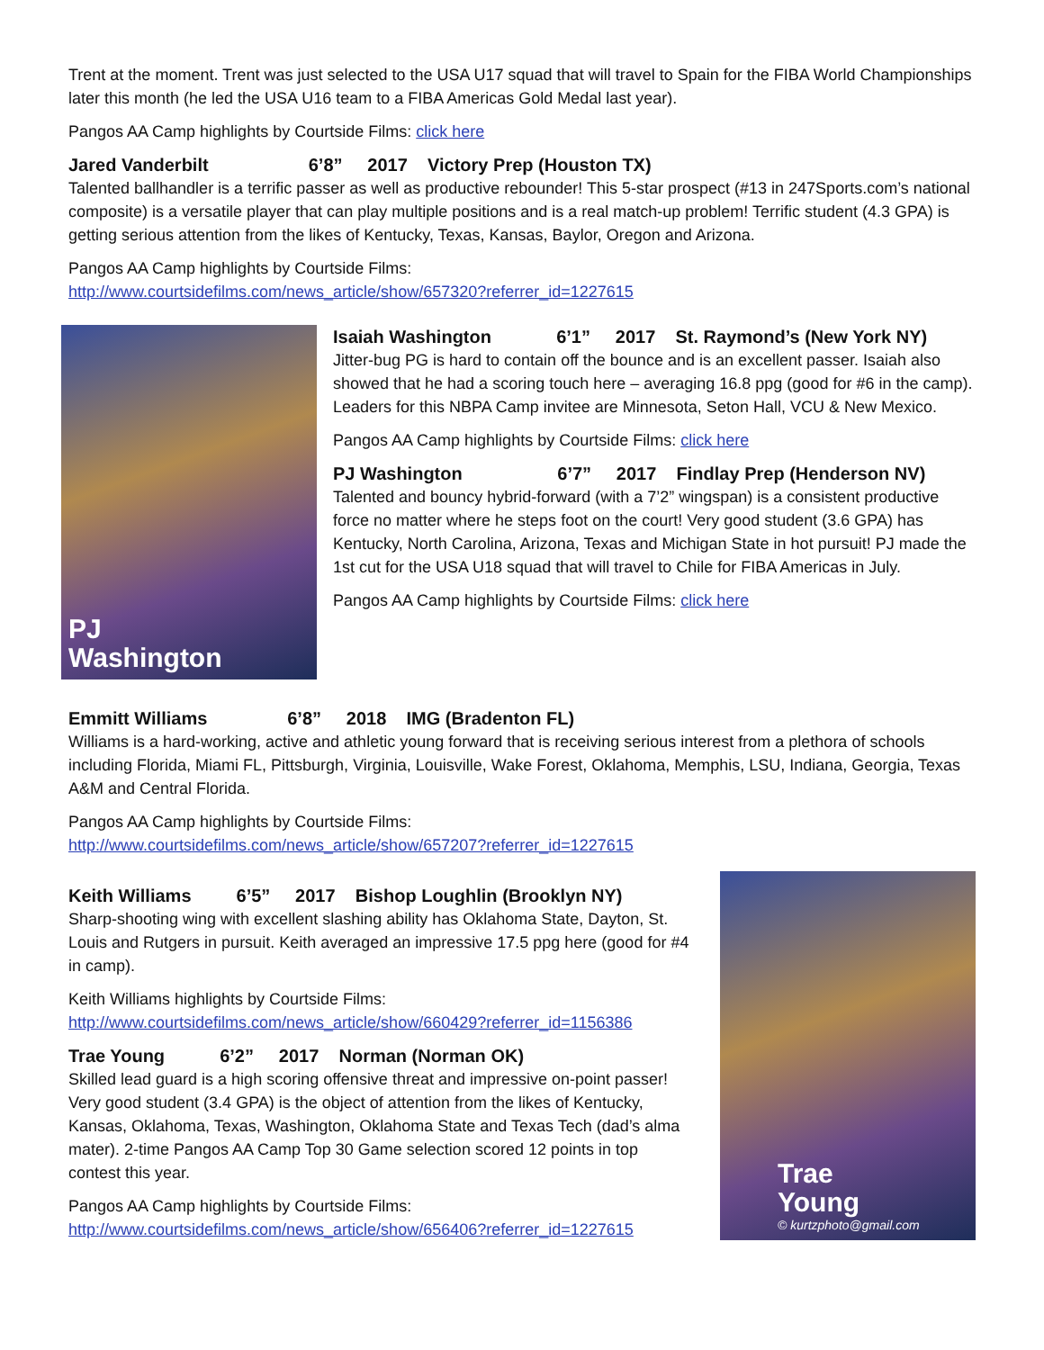Trent at the moment. Trent was just selected to the USA U17 squad that will travel to Spain for the FIBA World Championships later this month (he led the USA U16 team to a FIBA Americas Gold Medal last year).
Pangos AA Camp highlights by Courtside Films: click here
Jared Vanderbilt 6’8” 2017 Victory Prep (Houston TX)
Talented ballhandler is a terrific passer as well as productive rebounder! This 5-star prospect (#13 in 247Sports.com’s national composite) is a versatile player that can play multiple positions and is a real match-up problem! Terrific student (4.3 GPA) is getting serious attention from the likes of Kentucky, Texas, Kansas, Baylor, Oregon and Arizona.
Pangos AA Camp highlights by Courtside Films:
http://www.courtsidefilms.com/news_article/show/657320?referrer_id=1227615
PJ
Washington
Isaiah Washington 6’1” 2017 St. Raymond’s (New York NY)
Jitter-bug PG is hard to contain off the bounce and is an excellent passer. Isaiah also showed that he had a scoring touch here – averaging 16.8 ppg (good for #6 in the camp). Leaders for this NBPA Camp invitee are Minnesota, Seton Hall, VCU & New Mexico.
Pangos AA Camp highlights by Courtside Films: click here
PJ Washington 6’7” 2017 Findlay Prep (Henderson NV)
Talented and bouncy hybrid-forward (with a 7’2” wingspan) is a consistent productive force no matter where he steps foot on the court! Very good student (3.6 GPA) has Kentucky, North Carolina, Arizona, Texas and Michigan State in hot pursuit! PJ made the 1st cut for the USA U18 squad that will travel to Chile for FIBA Americas in July.
Pangos AA Camp highlights by Courtside Films: click here
Emmitt Williams 6’8” 2018 IMG (Bradenton FL)
Williams is a hard-working, active and athletic young forward that is receiving serious interest from a plethora of schools including Florida, Miami FL, Pittsburgh, Virginia, Louisville, Wake Forest, Oklahoma, Memphis, LSU, Indiana, Georgia, Texas A&M and Central Florida.
Pangos AA Camp highlights by Courtside Films:
http://www.courtsidefilms.com/news_article/show/657207?referrer_id=1227615
Keith Williams 6’5” 2017 Bishop Loughlin (Brooklyn NY)
Sharp-shooting wing with excellent slashing ability has Oklahoma State, Dayton, St. Louis and Rutgers in pursuit. Keith averaged an impressive 17.5 ppg here (good for #4 in camp).
Keith Williams highlights by Courtside Films:
http://www.courtsidefilms.com/news_article/show/660429?referrer_id=1156386
Trae Young 6’2” 2017 Norman (Norman OK)
Skilled lead guard is a high scoring offensive threat and impressive on-point passer! Very good student (3.4 GPA) is the object of attention from the likes of Kentucky, Kansas, Oklahoma, Texas, Washington, Oklahoma State and Texas Tech (dad’s alma mater). 2-time Pangos AA Camp Top 30 Game selection scored 12 points in top contest this year.
Pangos AA Camp highlights by Courtside Films:
http://www.courtsidefilms.com/news_article/show/656406?referrer_id=1227615
Trae
Young
© kurtzphoto@gmail.com